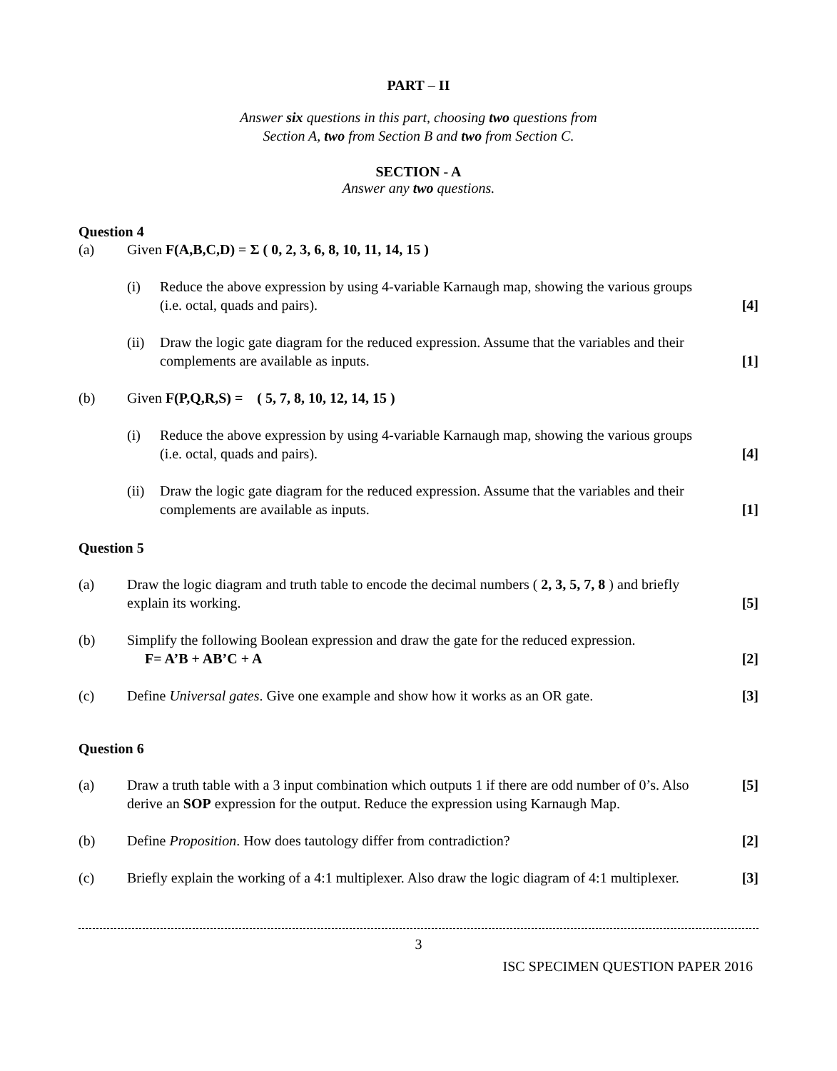PART – II
Answer six questions in this part, choosing two questions from
Section A, two from Section B and two from Section C.
SECTION - A
Answer any two questions.
Question 4
(a) Given F(A,B,C,D) = Σ ( 0, 2, 3, 6, 8, 10, 11, 14, 15 )
(i) Reduce the above expression by using 4-variable Karnaugh map, showing the various groups (i.e. octal, quads and pairs).
[4]
(ii)
Draw the logic gate diagram for the reduced expression. Assume that the variables and their complements are available as inputs.
[1]
(b) Given F(P,Q,R,S) = ( 5, 7, 8, 10, 12, 14, 15 )
(i) Reduce the above expression by using 4-variable Karnaugh map, showing the various groups (i.e. octal, quads and pairs).
[4]
(ii)
Draw the logic gate diagram for the reduced expression. Assume that the variables and their complements are available as inputs.
[1]
Question 5
(a) Draw the logic diagram and truth table to encode the decimal numbers ( 2, 3, 5, 7, 8 ) and briefly explain its working.
[5]
(b) Simplify the following Boolean expression and draw the gate for the reduced expression.
F= A’B + AB’C + A
[2]
(c) Define Universal gates. Give one example and show how it works as an OR gate.
[3]
Question 6
(a) Draw a truth table with a 3 input combination which outputs 1 if there are odd number of 0’s. Also derive an SOP expression for the output. Reduce the expression using Karnaugh Map.
[5]
(b) Define Proposition. How does tautology differ from contradiction?
[2]
(c) Briefly explain the working of a 4:1 multiplexer. Also draw the logic diagram of 4:1 multiplexer.
[3]
3
ISC SPECIMEN QUESTION PAPER 2016